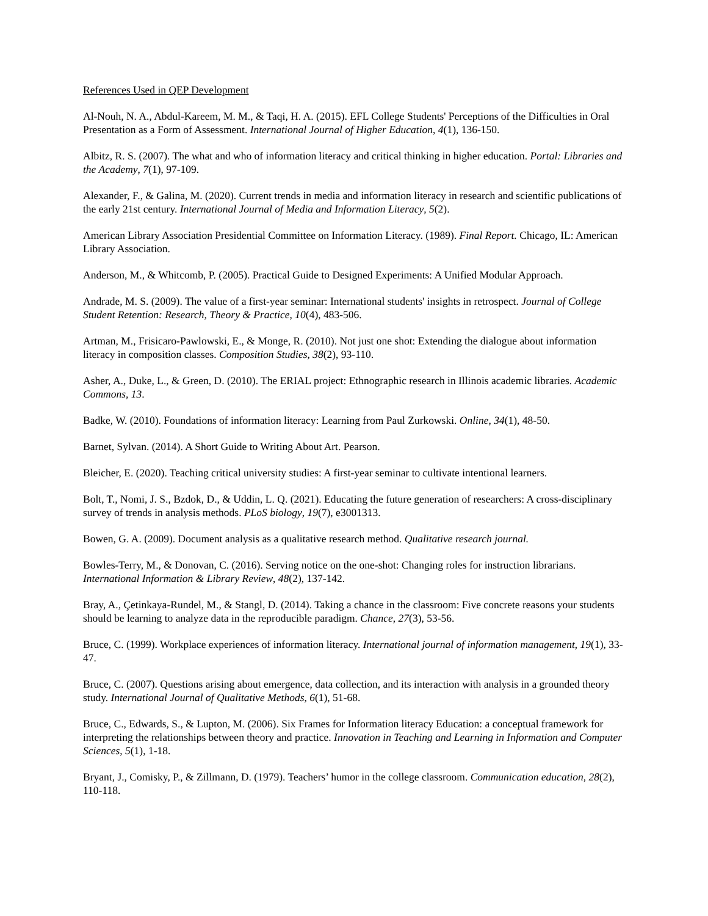References Used in QEP Development
Al-Nouh, N. A., Abdul-Kareem, M. M., & Taqi, H. A. (2015). EFL College Students' Perceptions of the Difficulties in Oral Presentation as a Form of Assessment. International Journal of Higher Education, 4(1), 136-150.
Albitz, R. S. (2007). The what and who of information literacy and critical thinking in higher education. Portal: Libraries and the Academy, 7(1), 97-109.
Alexander, F., & Galina, M. (2020). Current trends in media and information literacy in research and scientific publications of the early 21st century. International Journal of Media and Information Literacy, 5(2).
American Library Association Presidential Committee on Information Literacy. (1989). Final Report. Chicago, IL: American Library Association.
Anderson, M., & Whitcomb, P. (2005). Practical Guide to Designed Experiments: A Unified Modular Approach.
Andrade, M. S. (2009). The value of a first-year seminar: International students' insights in retrospect. Journal of College Student Retention: Research, Theory & Practice, 10(4), 483-506.
Artman, M., Frisicaro-Pawlowski, E., & Monge, R. (2010). Not just one shot: Extending the dialogue about information literacy in composition classes. Composition Studies, 38(2), 93-110.
Asher, A., Duke, L., & Green, D. (2010). The ERIAL project: Ethnographic research in Illinois academic libraries. Academic Commons, 13.
Badke, W. (2010). Foundations of information literacy: Learning from Paul Zurkowski. Online, 34(1), 48-50.
Barnet, Sylvan. (2014). A Short Guide to Writing About Art. Pearson.
Bleicher, E. (2020). Teaching critical university studies: A first-year seminar to cultivate intentional learners.
Bolt, T., Nomi, J. S., Bzdok, D., & Uddin, L. Q. (2021). Educating the future generation of researchers: A cross-disciplinary survey of trends in analysis methods. PLoS biology, 19(7), e3001313.
Bowen, G. A. (2009). Document analysis as a qualitative research method. Qualitative research journal.
Bowles-Terry, M., & Donovan, C. (2016). Serving notice on the one-shot: Changing roles for instruction librarians. International Information & Library Review, 48(2), 137-142.
Bray, A., Çetinkaya-Rundel, M., & Stangl, D. (2014). Taking a chance in the classroom: Five concrete reasons your students should be learning to analyze data in the reproducible paradigm. Chance, 27(3), 53-56.
Bruce, C. (1999). Workplace experiences of information literacy. International journal of information management, 19(1), 33-47.
Bruce, C. (2007). Questions arising about emergence, data collection, and its interaction with analysis in a grounded theory study. International Journal of Qualitative Methods, 6(1), 51-68.
Bruce, C., Edwards, S., & Lupton, M. (2006). Six Frames for Information literacy Education: a conceptual framework for interpreting the relationships between theory and practice. Innovation in Teaching and Learning in Information and Computer Sciences, 5(1), 1-18.
Bryant, J., Comisky, P., & Zillmann, D. (1979). Teachers’ humor in the college classroom. Communication education, 28(2), 110-118.